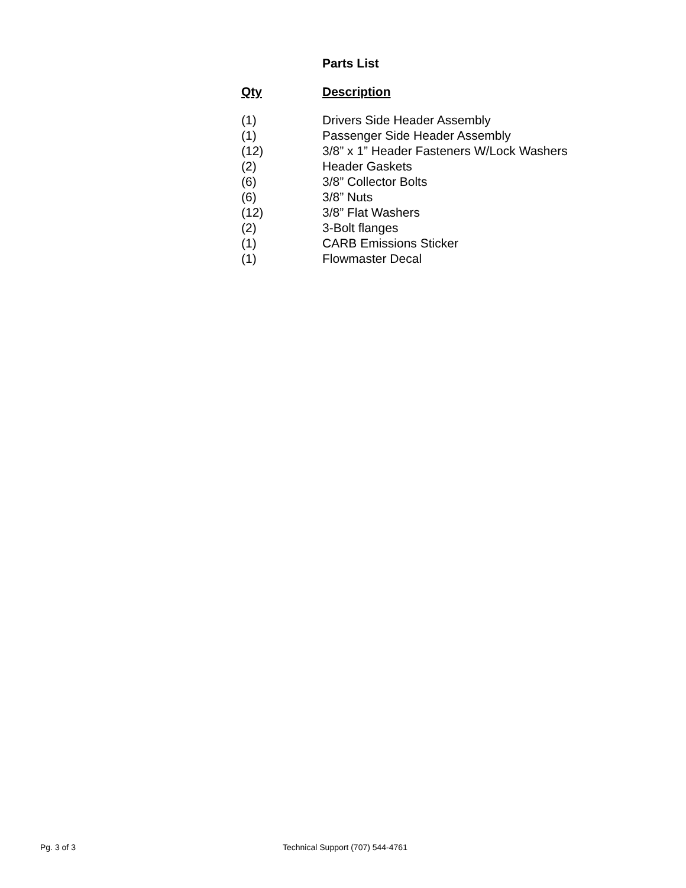Parts List
| Qty | Description |
| --- | --- |
| (1) | Drivers Side Header Assembly |
| (1) | Passenger Side Header Assembly |
| (12) | 3/8” x 1” Header Fasteners W/Lock Washers |
| (2) | Header Gaskets |
| (6) | 3/8” Collector Bolts |
| (6) | 3/8” Nuts |
| (12) | 3/8” Flat Washers |
| (2) | 3-Bolt flanges |
| (1) | CARB Emissions Sticker |
| (1) | Flowmaster Decal |
Pg. 3 of 3
Technical Support (707) 544-4761